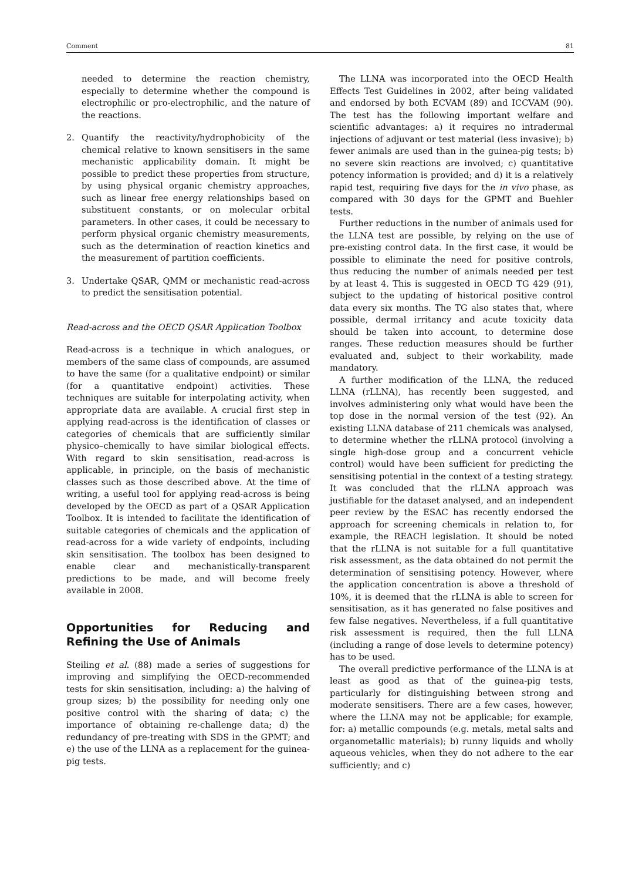Comment 81
needed to determine the reaction chemistry, especially to determine whether the compound is electrophilic or pro-electrophilic, and the nature of the reactions.
2. Quantify the reactivity/hydrophobicity of the chemical relative to known sensitisers in the same mechanistic applicability domain. It might be possible to predict these properties from structure, by using physical organic chemistry approaches, such as linear free energy relationships based on substituent constants, or on molecular orbital parameters. In other cases, it could be necessary to perform physical organic chemistry measurements, such as the determination of reaction kinetics and the measurement of partition coefficients.
3. Undertake QSAR, QMM or mechanistic read-across to predict the sensitisation potential.
Read-across and the OECD QSAR Application Toolbox
Read-across is a technique in which analogues, or members of the same class of compounds, are assumed to have the same (for a qualitative endpoint) or similar (for a quantitative endpoint) activities. These techniques are suitable for interpolating activity, when appropriate data are available. A crucial first step in applying read-across is the identification of classes or categories of chemicals that are sufficiently similar physico–chemically to have similar biological effects. With regard to skin sensitisation, read-across is applicable, in principle, on the basis of mechanistic classes such as those described above. At the time of writing, a useful tool for applying read-across is being developed by the OECD as part of a QSAR Application Toolbox. It is intended to facilitate the identification of suitable categories of chemicals and the application of read-across for a wide variety of endpoints, including skin sensitisation. The toolbox has been designed to enable clear and mechanistically-transparent predictions to be made, and will become freely available in 2008.
Opportunities for Reducing and Refining the Use of Animals
Steiling et al. (88) made a series of suggestions for improving and simplifying the OECD-recommended tests for skin sensitisation, including: a) the halving of group sizes; b) the possibility for needing only one positive control with the sharing of data; c) the importance of obtaining re-challenge data; d) the redundancy of pre-treating with SDS in the GPMT; and e) the use of the LLNA as a replacement for the guinea-pig tests.
The LLNA was incorporated into the OECD Health Effects Test Guidelines in 2002, after being validated and endorsed by both ECVAM (89) and ICCVAM (90). The test has the following important welfare and scientific advantages: a) it requires no intradermal injections of adjuvant or test material (less invasive); b) fewer animals are used than in the guinea-pig tests; b) no severe skin reactions are involved; c) quantitative potency information is provided; and d) it is a relatively rapid test, requiring five days for the in vivo phase, as compared with 30 days for the GPMT and Buehler tests.
Further reductions in the number of animals used for the LLNA test are possible, by relying on the use of pre-existing control data. In the first case, it would be possible to eliminate the need for positive controls, thus reducing the number of animals needed per test by at least 4. This is suggested in OECD TG 429 (91), subject to the updating of historical positive control data every six months. The TG also states that, where possible, dermal irritancy and acute toxicity data should be taken into account, to determine dose ranges. These reduction measures should be further evaluated and, subject to their workability, made mandatory.
A further modification of the LLNA, the reduced LLNA (rLLNA), has recently been suggested, and involves administering only what would have been the top dose in the normal version of the test (92). An existing LLNA database of 211 chemicals was analysed, to determine whether the rLLNA protocol (involving a single high-dose group and a concurrent vehicle control) would have been sufficient for predicting the sensitising potential in the context of a testing strategy. It was concluded that the rLLNA approach was justifiable for the dataset analysed, and an independent peer review by the ESAC has recently endorsed the approach for screening chemicals in relation to, for example, the REACH legislation. It should be noted that the rLLNA is not suitable for a full quantitative risk assessment, as the data obtained do not permit the determination of sensitising potency. However, where the application concentration is above a threshold of 10%, it is deemed that the rLLNA is able to screen for sensitisation, as it has generated no false positives and few false negatives. Nevertheless, if a full quantitative risk assessment is required, then the full LLNA (including a range of dose levels to determine potency) has to be used.
The overall predictive performance of the LLNA is at least as good as that of the guinea-pig tests, particularly for distinguishing between strong and moderate sensitisers. There are a few cases, however, where the LLNA may not be applicable; for example, for: a) metallic compounds (e.g. metals, metal salts and organometallic materials); b) runny liquids and wholly aqueous vehicles, when they do not adhere to the ear sufficiently; and c)